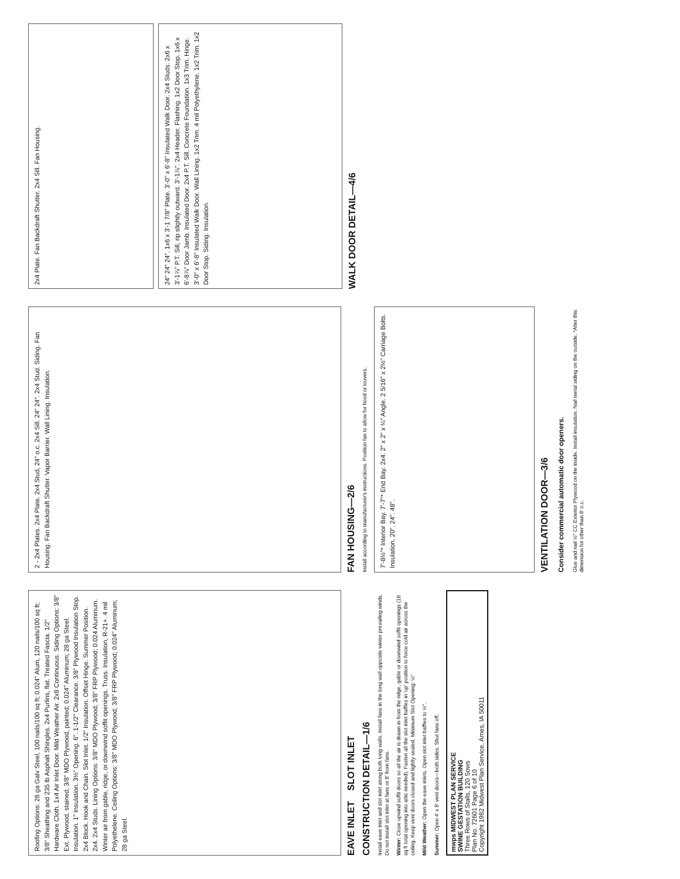Roofing Options: 28 ga Galv Steel, 100 nails/100 sq ft; 0.024" Alum, 120 nails/100 sq ft; 3/8" Sheathing and 235 lb Asphalt Shingles. 2x4 Purlins, flat. Treated Fascia. 1/2" Hardware Cloth. 1x4 Air Inlet Door. Mild Weather Air. 2x8 Continuous. Siding Options: 3/8" Ext. Plywood, stained; 3/8" MDO Plywood, painted; 0.024" Aluminum; 28 ga Steel. Insulation. 1" Insulation. 3½" Opening. 6". 1-1/2" Clearance. 3/8" Plywood Insulation Stop. 2x4 Block. Hook and Chain. Slot Inlet. 1/2" Insulation. Offset Hinge. Summer Position. 2x4. 2x4 Studs. Lining Options: 3/8" MDO Plywood; 3/8" FRP Plywood; 0.024 Aluminum. Winter air from gable, ridge, or downwind soffit openings. Truss. Insulation, R-21+. 4 mil Polyethelene. Ceiling Options: 3/8" MDO Plywood; 3/8" FRP Plywood; 0.024" Aluminum; 28 ga Steel.
EAVE INLET SLOT INLET
CONSTRUCTION DETAIL—1/6
Install eave inlet and slot inlet along both long walls. Install fans in the long wall opposite winter prevailing winds. Do not install slot inlet at fans or 8' from fans.
Winter: Close upwind soffit doors so all the air is drawn in from the ridge, gable or downwind soffit openings (18 sq ft total opening into attic needed). Fasten all the slot inlet baffles in 'up' position to force cold air across the ceiling. Keep vent doors closed and tightly sealed. Minimum Slot Opening: ½"
Mild Weather: Open the eave inlets. Open slot inlet baffles to ½".
Summer: Open 4' x 8' vent doors—both sides. Shut fans off.
mwps MIDWEST PLAN SERVICE
SWINE GESTATION BUILDING
Three Rows of Stalls, 120 Sows
Plan No. 72601 Page 6 of 10
Copyright 1982 Midwest Plan Service, Ames, IA 50011
2 - 2x4 Plates. 2x4 Plate. 2x4 Stud, 24" o.c. 2x4 Sill. 24" 24". 2x4 Stud. Siding. Fan Housing. Fan Backdraft Shutter. Vapor Barrier. Wall Lining. Insulation.
FAN HOUSING—2/6
Install according to manufacturer's instructions. Position fan to allow for hood or louvers.
7'-8½"* Interior Bay. 7'-7"* End Bay. 2x4. 2" x 2" x ¼" Angle. 2 5/16" x 2½" Carriage Bolts. Insulation. 20". 24". 48".
VENTILATION DOOR—3/6
Consider commercial automatic door openers.
Glue and nail ½" CC Exterior Plywood on the inside. Install insulation. Nail metal siding on the outside. *Alter this dimension for other than 8' o.c.
2x4 Plate. Fan Backdraft Shutter. 2x4 Sill. Fan Housing.
24" 24" 24". 1x6 x 3'-1 7/8" Plate. 3'-0" x 6'-8" Insulated Walk Door. 2x4 Studs. 2x6 x 3'-1⅞" P.T. Sill, rip slightly outward. 3'-1⅞". 2x4 Header. Flashing. 1x2 Door Stop. 1x6 x 6'-8⅞" Door Jamb. Insulated Door. 2x4 P.T. Sill. Concrete Foundation. 1x3 Trim. Hinge. 3'-0" x 6'-8" Insulated Walk Door. Wall Lining. 1x2 Trim. 4 mil Polyethylene. 1x2 Trim. 1x2 Door Stop. Siding. Insulation.
WALK DOOR DETAIL—4/6